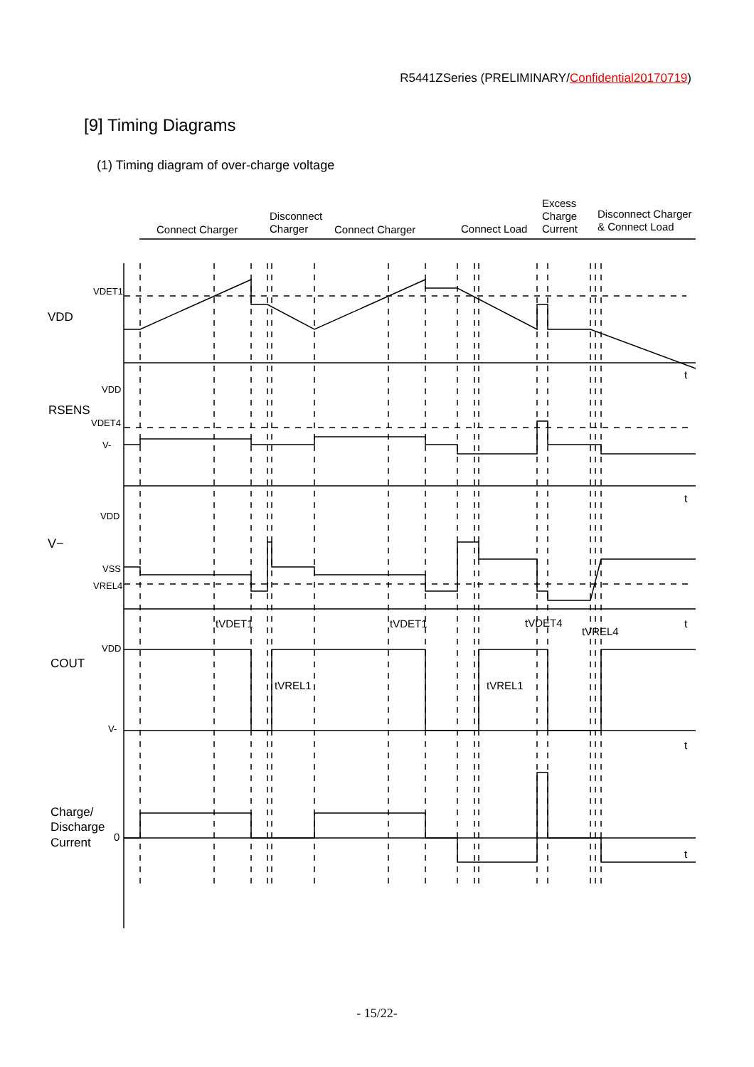R5441ZSeries (PRELIMINARY/Confidential20170719)
[9] Timing Diagrams
(1) Timing diagram of over-charge voltage
Connect Charger
Disconnect
Charger
Connect Charger
Connect Load
Excess
Charge
Current
Disconnect Charger
& Connect Load
VDET1
VDD
t
VDD
RSENS
VDET4
V-
t
VDD
V−
VSS
VREL4
t
tVDET1
tVDET1
tVDET4
tVREL4
VDD
COUT
tVREL1
tVREL1
V-
t
Charge/
Discharge
Current
0
t
- 15/22-